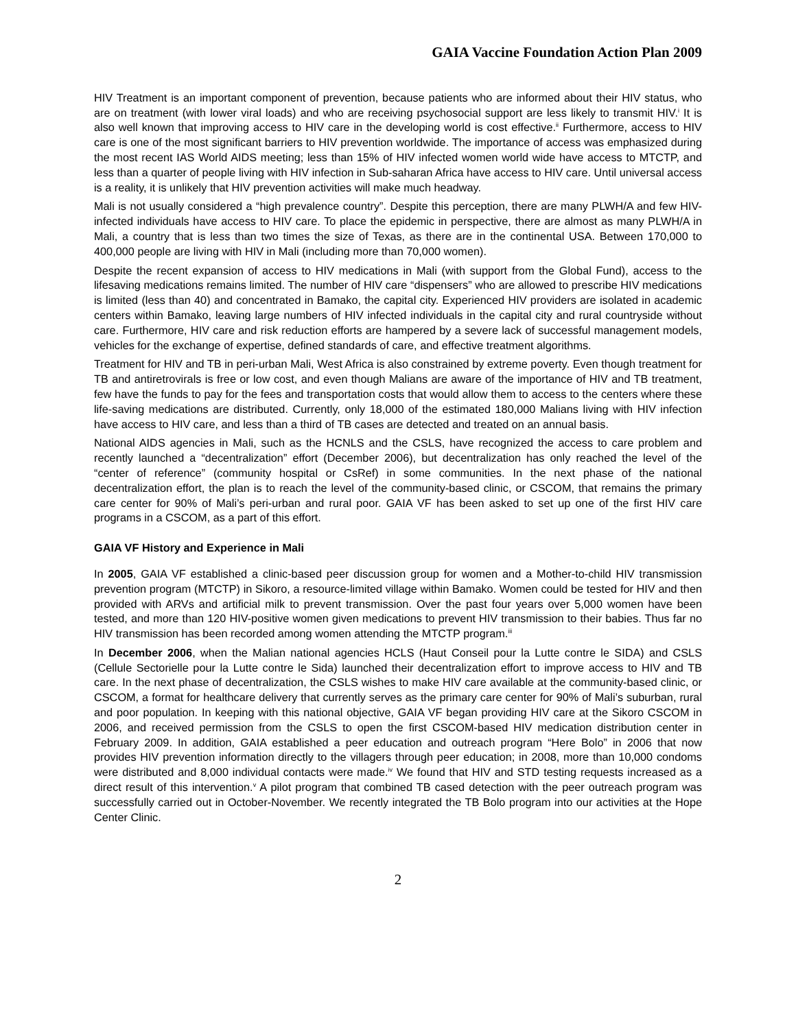GAIA Vaccine Foundation Action Plan 2009
HIV Treatment is an important component of prevention, because patients who are informed about their HIV status, who are on treatment (with lower viral loads) and who are receiving psychosocial support are less likely to transmit HIV.<sup>i</sup> It is also well known that improving access to HIV care in the developing world is cost effective.<sup>ii</sup> Furthermore, access to HIV care is one of the most significant barriers to HIV prevention worldwide. The importance of access was emphasized during the most recent IAS World AIDS meeting; less than 15% of HIV infected women world wide have access to MTCTP, and less than a quarter of people living with HIV infection in Sub-saharan Africa have access to HIV care. Until universal access is a reality, it is unlikely that HIV prevention activities will make much headway.
Mali is not usually considered a “high prevalence country”. Despite this perception, there are many PLWH/A and few HIV-infected individuals have access to HIV care. To place the epidemic in perspective, there are almost as many PLWH/A in Mali, a country that is less than two times the size of Texas, as there are in the continental USA. Between 170,000 to 400,000 people are living with HIV in Mali (including more than 70,000 women).
Despite the recent expansion of access to HIV medications in Mali (with support from the Global Fund), access to the lifesaving medications remains limited. The number of HIV care “dispensers” who are allowed to prescribe HIV medications is limited (less than 40) and concentrated in Bamako, the capital city. Experienced HIV providers are isolated in academic centers within Bamako, leaving large numbers of HIV infected individuals in the capital city and rural countryside without care. Furthermore, HIV care and risk reduction efforts are hampered by a severe lack of successful management models, vehicles for the exchange of expertise, defined standards of care, and effective treatment algorithms.
Treatment for HIV and TB in peri-urban Mali, West Africa is also constrained by extreme poverty. Even though treatment for TB and antiretrovirals is free or low cost, and even though Malians are aware of the importance of HIV and TB treatment, few have the funds to pay for the fees and transportation costs that would allow them to access to the centers where these life-saving medications are distributed. Currently, only 18,000 of the estimated 180,000 Malians living with HIV infection have access to HIV care, and less than a third of TB cases are detected and treated on an annual basis.
National AIDS agencies in Mali, such as the HCNLS and the CSLS, have recognized the access to care problem and recently launched a “decentralization” effort (December 2006), but decentralization has only reached the level of the “center of reference” (community hospital or CsRef) in some communities. In the next phase of the national decentralization effort, the plan is to reach the level of the community-based clinic, or CSCOM, that remains the primary care center for 90% of Mali’s peri-urban and rural poor. GAIA VF has been asked to set up one of the first HIV care programs in a CSCOM, as a part of this effort.
GAIA VF History and Experience in Mali
In 2005, GAIA VF established a clinic-based peer discussion group for women and a Mother-to-child HIV transmission prevention program (MTCTP) in Sikoro, a resource-limited village within Bamako. Women could be tested for HIV and then provided with ARVs and artificial milk to prevent transmission. Over the past four years over 5,000 women have been tested, and more than 120 HIV-positive women given medications to prevent HIV transmission to their babies. Thus far no HIV transmission has been recorded among women attending the MTCTP program.<sup>iii</sup>
In December 2006, when the Malian national agencies HCLS (Haut Conseil pour la Lutte contre le SIDA) and CSLS (Cellule Sectorielle pour la Lutte contre le Sida) launched their decentralization effort to improve access to HIV and TB care. In the next phase of decentralization, the CSLS wishes to make HIV care available at the community-based clinic, or CSCOM, a format for healthcare delivery that currently serves as the primary care center for 90% of Mali’s suburban, rural and poor population. In keeping with this national objective, GAIA VF began providing HIV care at the Sikoro CSCOM in 2006, and received permission from the CSLS to open the first CSCOM-based HIV medication distribution center in February 2009. In addition, GAIA established a peer education and outreach program “Here Bolo” in 2006 that now provides HIV prevention information directly to the villagers through peer education; in 2008, more than 10,000 condoms were distributed and 8,000 individual contacts were made.<sup>iv</sup> We found that HIV and STD testing requests increased as a direct result of this intervention.<sup>v</sup> A pilot program that combined TB cased detection with the peer outreach program was successfully carried out in October-November. We recently integrated the TB Bolo program into our activities at the Hope Center Clinic.
2